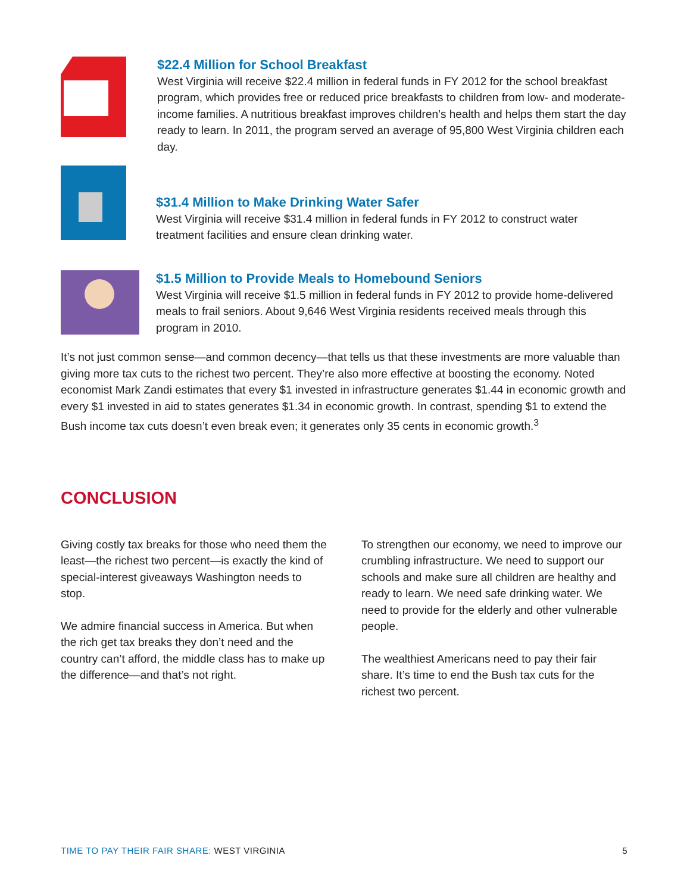$22.4 Million for School Breakfast
West Virginia will receive $22.4 million in federal funds in FY 2012 for the school breakfast program, which provides free or reduced price breakfasts to children from low- and moderate-income families. A nutritious breakfast improves children’s health and helps them start the day ready to learn. In 2011, the program served an average of 95,800 West Virginia children each day.
$31.4 Million to Make Drinking Water Safer
West Virginia will receive $31.4 million in federal funds in FY 2012 to construct water treatment facilities and ensure clean drinking water.
$1.5 Million to Provide Meals to Homebound Seniors
West Virginia will receive $1.5 million in federal funds in FY 2012 to provide home-delivered meals to frail seniors. About 9,646 West Virginia residents received meals through this program in 2010.
It’s not just common sense—and common decency—that tells us that these investments are more valuable than giving more tax cuts to the richest two percent. They’re also more effective at boosting the economy. Noted economist Mark Zandi estimates that every $1 invested in infrastructure generates $1.44 in economic growth and every $1 invested in aid to states generates $1.34 in economic growth. In contrast, spending $1 to extend the Bush income tax cuts doesn’t even break even; it generates only 35 cents in economic growth.<sup>3</sup>
CONCLUSION
Giving costly tax breaks for those who need them the least—the richest two percent—is exactly the kind of special-interest giveaways Washington needs to stop.
We admire financial success in America. But when the rich get tax breaks they don’t need and the country can’t afford, the middle class has to make up the difference—and that’s not right.
To strengthen our economy, we need to improve our crumbling infrastructure. We need to support our schools and make sure all children are healthy and ready to learn. We need safe drinking water. We need to provide for the elderly and other vulnerable people.
The wealthiest Americans need to pay their fair share. It’s time to end the Bush tax cuts for the richest two percent.
TIME TO PAY THEIR FAIR SHARE: WEST VIRGINIA 5